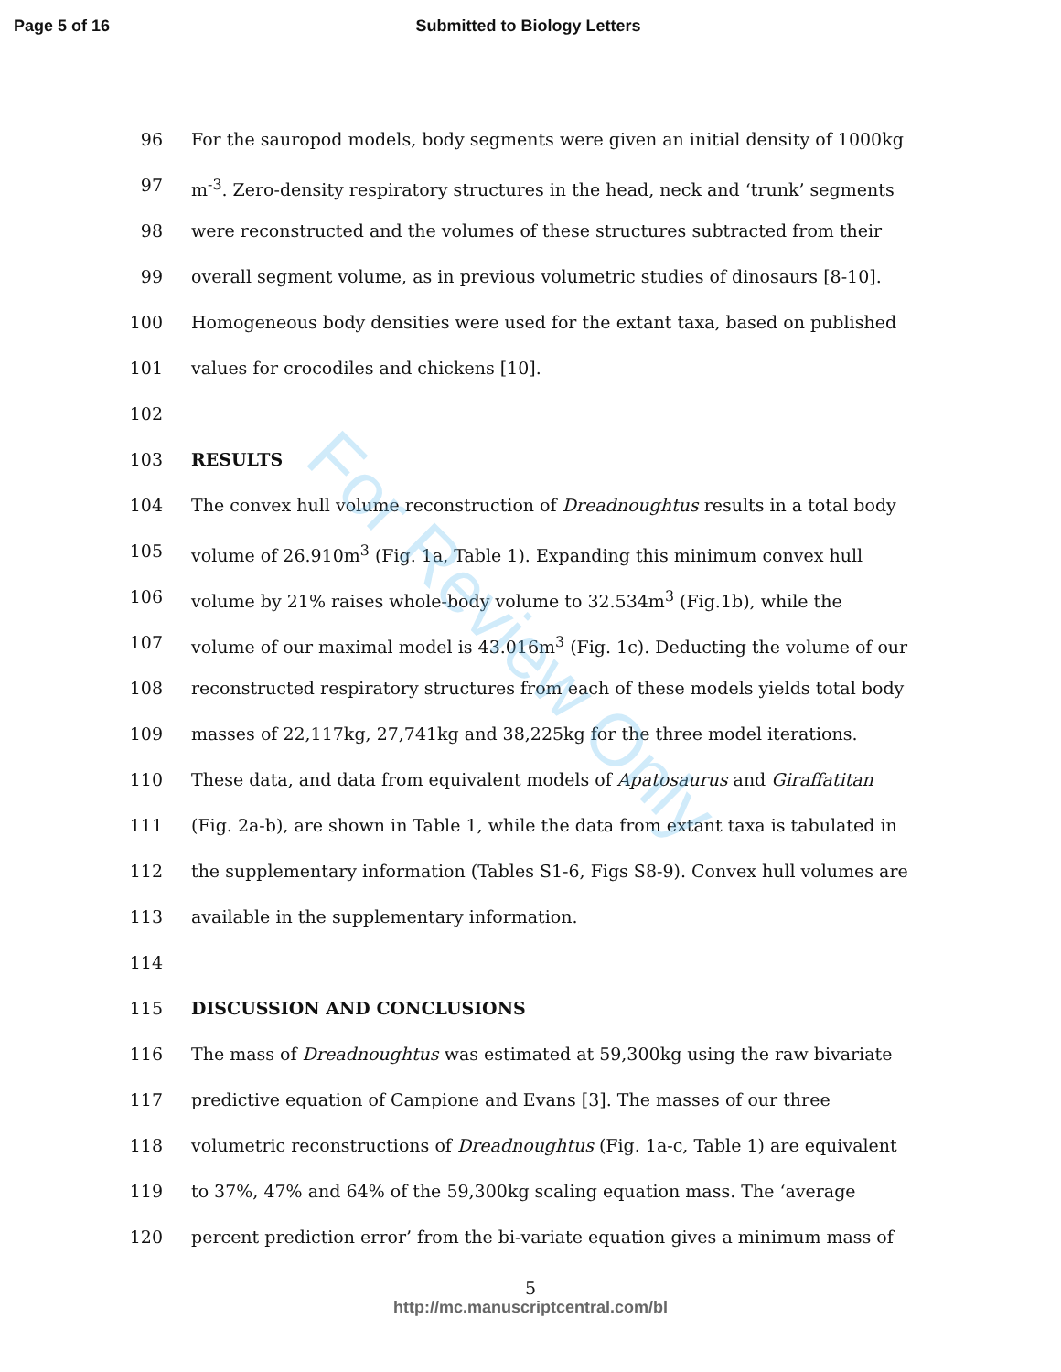For Review Only
Page 5 of 16 Submitted to Biology Letters
96 For the sauropod models, body segments were given an initial density of 1000kg
97 m<sup>-3</sup>. Zero-density respiratory structures in the head, neck and ‘trunk’ segments
98 were reconstructed and the volumes of these structures subtracted from their
99 overall segment volume, as in previous volumetric studies of dinosaurs [8-10].
100 Homogeneous body densities were used for the extant taxa, based on published
101 values for crocodiles and chickens [10].
102
103 RESULTS
104 The convex hull volume reconstruction of Dreadnoughtus results in a total body
105 volume of 26.910m<sup>3</sup> (Fig. 1a, Table 1). Expanding this minimum convex hull
106 volume by 21% raises whole-body volume to 32.534m<sup>3</sup> (Fig.1b), while the
107 volume of our maximal model is 43.016m<sup>3</sup> (Fig. 1c). Deducting the volume of our
108 reconstructed respiratory structures from each of these models yields total body
109 masses of 22,117kg, 27,741kg and 38,225kg for the three model iterations.
110 These data, and data from equivalent models of Apatosaurus and Giraffatitan
111 (Fig. 2a-b), are shown in Table 1, while the data from extant taxa is tabulated in
112 the supplementary information (Tables S1-6, Figs S8-9). Convex hull volumes are
113 available in the supplementary information.
114
115 DISCUSSION AND CONCLUSIONS
116 The mass of Dreadnoughtus was estimated at 59,300kg using the raw bivariate
117 predictive equation of Campione and Evans [3]. The masses of our three
118 volumetric reconstructions of Dreadnoughtus (Fig. 1a-c, Table 1) are equivalent
119 to 37%, 47% and 64% of the 59,300kg scaling equation mass. The ‘average
120 percent prediction error’ from the bi-variate equation gives a minimum mass of
5
http://mc.manuscriptcentral.com/bl